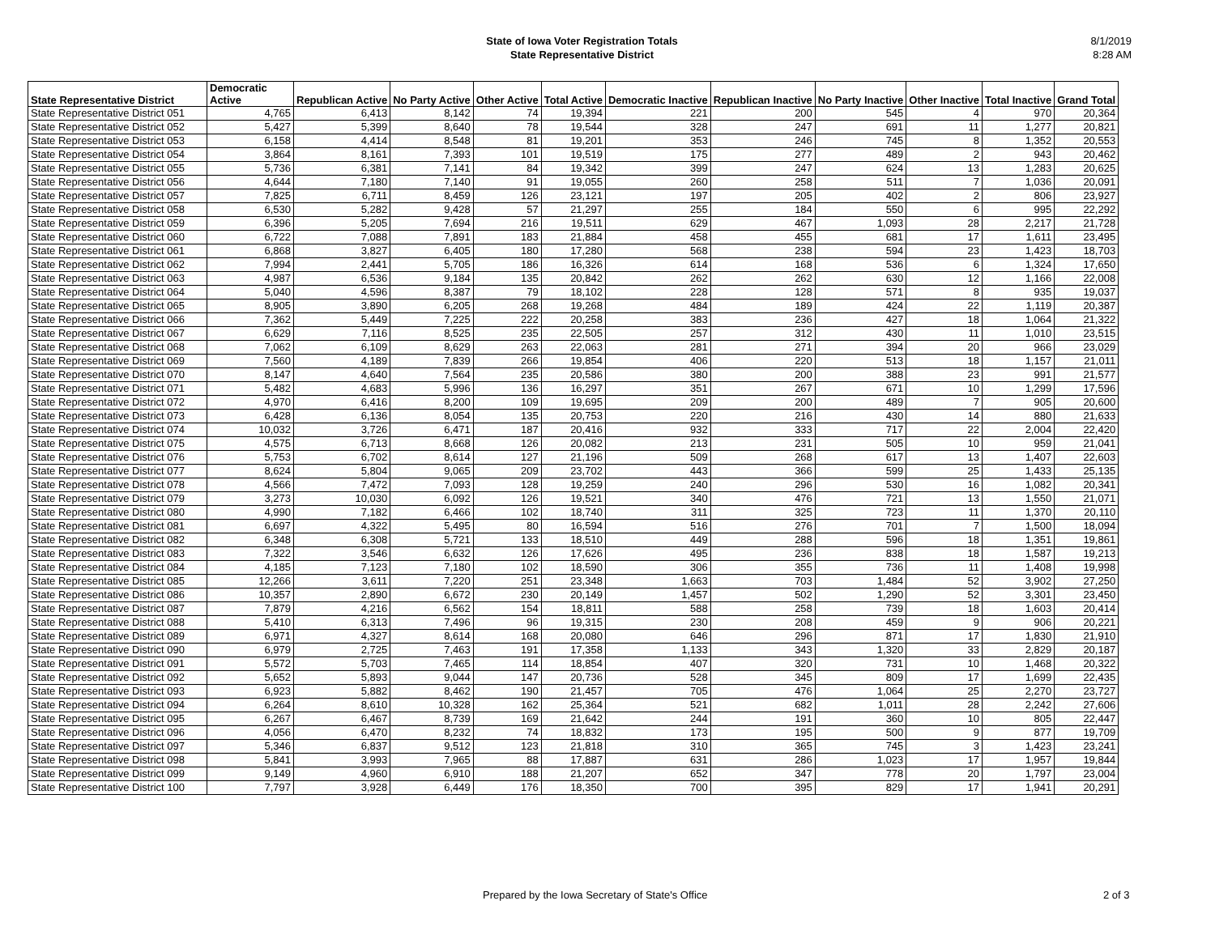State of Iowa Voter Registration Totals
State Representative District
8/1/2019
8:28 AM
| State Representative District | Democratic Active | Republican Active | No Party Active | Other Active | Total Active | Democratic Inactive | Republican Inactive | No Party Inactive | Other Inactive | Total Inactive | Grand Total |
| --- | --- | --- | --- | --- | --- | --- | --- | --- | --- | --- | --- |
| State Representative District 051 | 4,765 | 6,413 | 8,142 | 74 | 19,394 | 221 | 200 | 545 | 4 | 970 | 20,364 |
| State Representative District 052 | 5,427 | 5,399 | 8,640 | 78 | 19,544 | 328 | 247 | 691 | 11 | 1,277 | 20,821 |
| State Representative District 053 | 6,158 | 4,414 | 8,548 | 81 | 19,201 | 353 | 246 | 745 | 8 | 1,352 | 20,553 |
| State Representative District 054 | 3,864 | 8,161 | 7,393 | 101 | 19,519 | 175 | 277 | 489 | 2 | 943 | 20,462 |
| State Representative District 055 | 5,736 | 6,381 | 7,141 | 84 | 19,342 | 399 | 247 | 624 | 13 | 1,283 | 20,625 |
| State Representative District 056 | 4,644 | 7,180 | 7,140 | 91 | 19,055 | 260 | 258 | 511 | 7 | 1,036 | 20,091 |
| State Representative District 057 | 7,825 | 6,711 | 8,459 | 126 | 23,121 | 197 | 205 | 402 | 2 | 806 | 23,927 |
| State Representative District 058 | 6,530 | 5,282 | 9,428 | 57 | 21,297 | 255 | 184 | 550 | 6 | 995 | 22,292 |
| State Representative District 059 | 6,396 | 5,205 | 7,694 | 216 | 19,511 | 629 | 467 | 1,093 | 28 | 2,217 | 21,728 |
| State Representative District 060 | 6,722 | 7,088 | 7,891 | 183 | 21,884 | 458 | 455 | 681 | 17 | 1,611 | 23,495 |
| State Representative District 061 | 6,868 | 3,827 | 6,405 | 180 | 17,280 | 568 | 238 | 594 | 23 | 1,423 | 18,703 |
| State Representative District 062 | 7,994 | 2,441 | 5,705 | 186 | 16,326 | 614 | 168 | 536 | 6 | 1,324 | 17,650 |
| State Representative District 063 | 4,987 | 6,536 | 9,184 | 135 | 20,842 | 262 | 262 | 630 | 12 | 1,166 | 22,008 |
| State Representative District 064 | 5,040 | 4,596 | 8,387 | 79 | 18,102 | 228 | 128 | 571 | 8 | 935 | 19,037 |
| State Representative District 065 | 8,905 | 3,890 | 6,205 | 268 | 19,268 | 484 | 189 | 424 | 22 | 1,119 | 20,387 |
| State Representative District 066 | 7,362 | 5,449 | 7,225 | 222 | 20,258 | 383 | 236 | 427 | 18 | 1,064 | 21,322 |
| State Representative District 067 | 6,629 | 7,116 | 8,525 | 235 | 22,505 | 257 | 312 | 430 | 11 | 1,010 | 23,515 |
| State Representative District 068 | 7,062 | 6,109 | 8,629 | 263 | 22,063 | 281 | 271 | 394 | 20 | 966 | 23,029 |
| State Representative District 069 | 7,560 | 4,189 | 7,839 | 266 | 19,854 | 406 | 220 | 513 | 18 | 1,157 | 21,011 |
| State Representative District 070 | 8,147 | 4,640 | 7,564 | 235 | 20,586 | 380 | 200 | 388 | 23 | 991 | 21,577 |
| State Representative District 071 | 5,482 | 4,683 | 5,996 | 136 | 16,297 | 351 | 267 | 671 | 10 | 1,299 | 17,596 |
| State Representative District 072 | 4,970 | 6,416 | 8,200 | 109 | 19,695 | 209 | 200 | 489 | 7 | 905 | 20,600 |
| State Representative District 073 | 6,428 | 6,136 | 8,054 | 135 | 20,753 | 220 | 216 | 430 | 14 | 880 | 21,633 |
| State Representative District 074 | 10,032 | 3,726 | 6,471 | 187 | 20,416 | 932 | 333 | 717 | 22 | 2,004 | 22,420 |
| State Representative District 075 | 4,575 | 6,713 | 8,668 | 126 | 20,082 | 213 | 231 | 505 | 10 | 959 | 21,041 |
| State Representative District 076 | 5,753 | 6,702 | 8,614 | 127 | 21,196 | 509 | 268 | 617 | 13 | 1,407 | 22,603 |
| State Representative District 077 | 8,624 | 5,804 | 9,065 | 209 | 23,702 | 443 | 366 | 599 | 25 | 1,433 | 25,135 |
| State Representative District 078 | 4,566 | 7,472 | 7,093 | 128 | 19,259 | 240 | 296 | 530 | 16 | 1,082 | 20,341 |
| State Representative District 079 | 3,273 | 10,030 | 6,092 | 126 | 19,521 | 340 | 476 | 721 | 13 | 1,550 | 21,071 |
| State Representative District 080 | 4,990 | 7,182 | 6,466 | 102 | 18,740 | 311 | 325 | 723 | 11 | 1,370 | 20,110 |
| State Representative District 081 | 6,697 | 4,322 | 5,495 | 80 | 16,594 | 516 | 276 | 701 | 7 | 1,500 | 18,094 |
| State Representative District 082 | 6,348 | 6,308 | 5,721 | 133 | 18,510 | 449 | 288 | 596 | 18 | 1,351 | 19,861 |
| State Representative District 083 | 7,322 | 3,546 | 6,632 | 126 | 17,626 | 495 | 236 | 838 | 18 | 1,587 | 19,213 |
| State Representative District 084 | 4,185 | 7,123 | 7,180 | 102 | 18,590 | 306 | 355 | 736 | 11 | 1,408 | 19,998 |
| State Representative District 085 | 12,266 | 3,611 | 7,220 | 251 | 23,348 | 1,663 | 703 | 1,484 | 52 | 3,902 | 27,250 |
| State Representative District 086 | 10,357 | 2,890 | 6,672 | 230 | 20,149 | 1,457 | 502 | 1,290 | 52 | 3,301 | 23,450 |
| State Representative District 087 | 7,879 | 4,216 | 6,562 | 154 | 18,811 | 588 | 258 | 739 | 18 | 1,603 | 20,414 |
| State Representative District 088 | 5,410 | 6,313 | 7,496 | 96 | 19,315 | 230 | 208 | 459 | 9 | 906 | 20,221 |
| State Representative District 089 | 6,971 | 4,327 | 8,614 | 168 | 20,080 | 646 | 296 | 871 | 17 | 1,830 | 21,910 |
| State Representative District 090 | 6,979 | 2,725 | 7,463 | 191 | 17,358 | 1,133 | 343 | 1,320 | 33 | 2,829 | 20,187 |
| State Representative District 091 | 5,572 | 5,703 | 7,465 | 114 | 18,854 | 407 | 320 | 731 | 10 | 1,468 | 20,322 |
| State Representative District 092 | 5,652 | 5,893 | 9,044 | 147 | 20,736 | 528 | 345 | 809 | 17 | 1,699 | 22,435 |
| State Representative District 093 | 6,923 | 5,882 | 8,462 | 190 | 21,457 | 705 | 476 | 1,064 | 25 | 2,270 | 23,727 |
| State Representative District 094 | 6,264 | 8,610 | 10,328 | 162 | 25,364 | 521 | 682 | 1,011 | 28 | 2,242 | 27,606 |
| State Representative District 095 | 6,267 | 6,467 | 8,739 | 169 | 21,642 | 244 | 191 | 360 | 10 | 805 | 22,447 |
| State Representative District 096 | 4,056 | 6,470 | 8,232 | 74 | 18,832 | 173 | 195 | 500 | 9 | 877 | 19,709 |
| State Representative District 097 | 5,346 | 6,837 | 9,512 | 123 | 21,818 | 310 | 365 | 745 | 3 | 1,423 | 23,241 |
| State Representative District 098 | 5,841 | 3,993 | 7,965 | 88 | 17,887 | 631 | 286 | 1,023 | 17 | 1,957 | 19,844 |
| State Representative District 099 | 9,149 | 4,960 | 6,910 | 188 | 21,207 | 652 | 347 | 778 | 20 | 1,797 | 23,004 |
| State Representative District 100 | 7,797 | 3,928 | 6,449 | 176 | 18,350 | 700 | 395 | 829 | 17 | 1,941 | 20,291 |
Prepared by the Iowa Secretary of State's Office 2 of 3